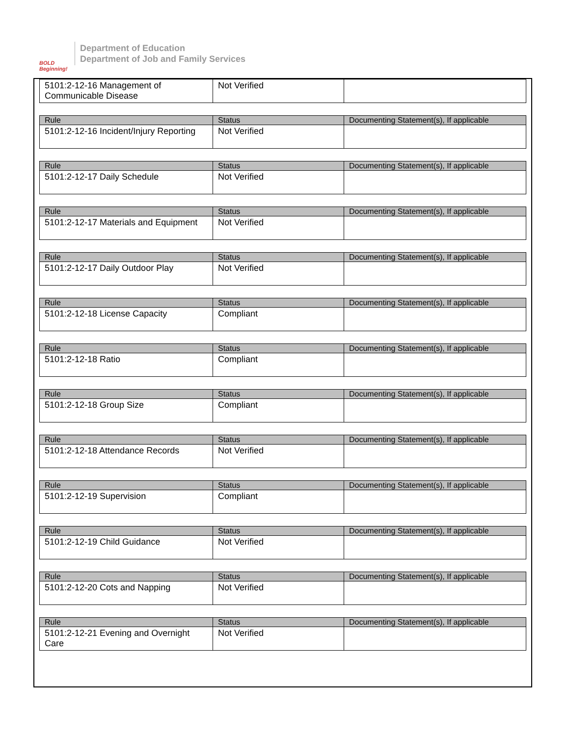BOLD Beginning!
Department of Education
Department of Job and Family Services
| 5101:2-12-16 Management of Communicable Disease | Not Verified | |
| Rule | Status | Documenting Statement(s), If applicable |
| --- | --- | --- |
| 5101:2-12-16 Incident/Injury Reporting | Not Verified | |
| Rule | Status | Documenting Statement(s), If applicable |
| --- | --- | --- |
| 5101:2-12-17 Daily Schedule | Not Verified | |
| Rule | Status | Documenting Statement(s), If applicable |
| --- | --- | --- |
| 5101:2-12-17 Materials and Equipment | Not Verified | |
| Rule | Status | Documenting Statement(s), If applicable |
| --- | --- | --- |
| 5101:2-12-17 Daily Outdoor Play | Not Verified | |
| Rule | Status | Documenting Statement(s), If applicable |
| --- | --- | --- |
| 5101:2-12-18 License Capacity | Compliant | |
| Rule | Status | Documenting Statement(s), If applicable |
| --- | --- | --- |
| 5101:2-12-18 Ratio | Compliant | |
| Rule | Status | Documenting Statement(s), If applicable |
| --- | --- | --- |
| 5101:2-12-18 Group Size | Compliant | |
| Rule | Status | Documenting Statement(s), If applicable |
| --- | --- | --- |
| 5101:2-12-18 Attendance Records | Not Verified | |
| Rule | Status | Documenting Statement(s), If applicable |
| --- | --- | --- |
| 5101:2-12-19 Supervision | Compliant | |
| Rule | Status | Documenting Statement(s), If applicable |
| --- | --- | --- |
| 5101:2-12-19 Child Guidance | Not Verified | |
| Rule | Status | Documenting Statement(s), If applicable |
| --- | --- | --- |
| 5101:2-12-20 Cots and Napping | Not Verified | |
| Rule | Status | Documenting Statement(s), If applicable |
| --- | --- | --- |
| 5101:2-12-21 Evening and Overnight Care | Not Verified | |